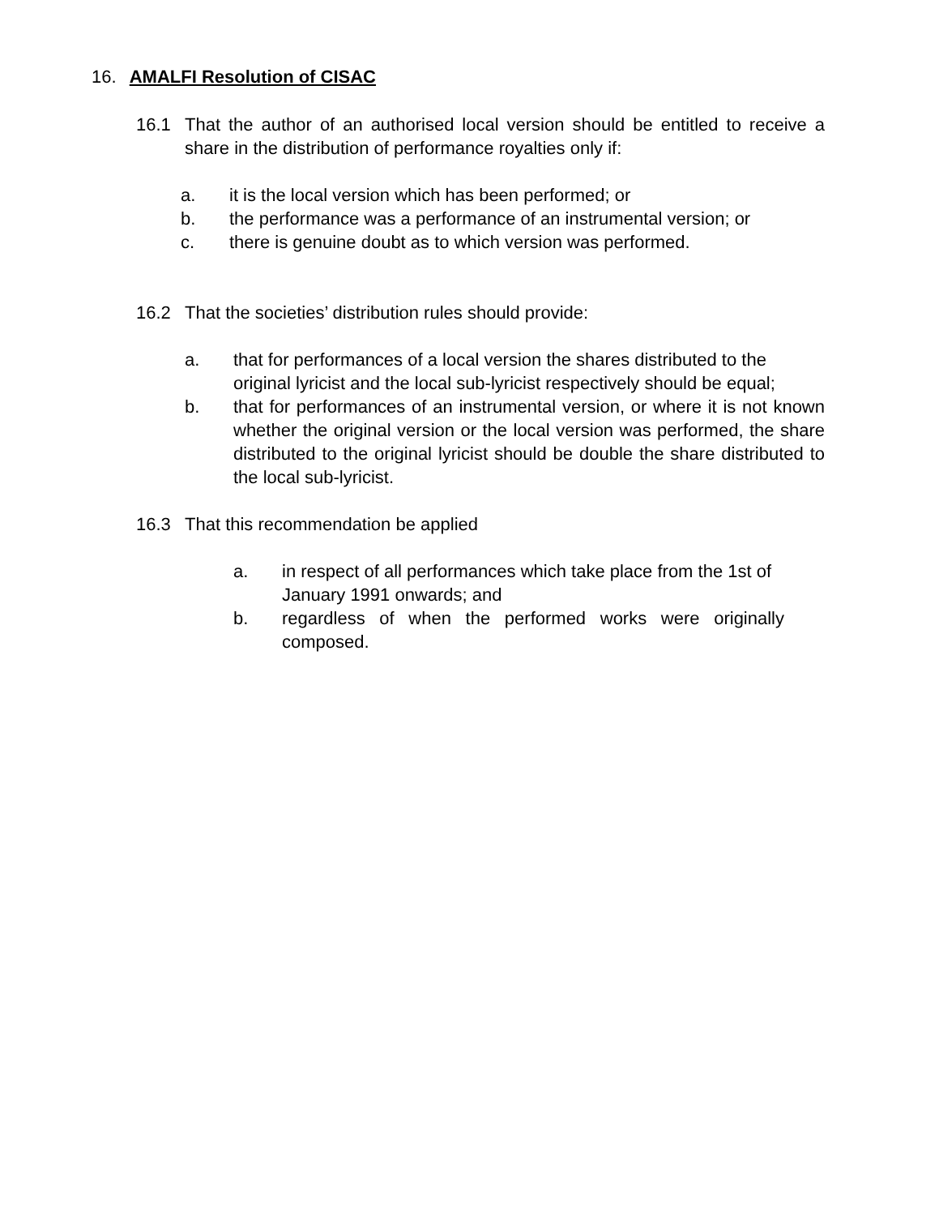16. AMALFI Resolution of CISAC
16.1 That the author of an authorised local version should be entitled to receive a share in the distribution of performance royalties only if:
a. it is the local version which has been performed; or
b. the performance was a performance of an instrumental version; or
c. there is genuine doubt as to which version was performed.
16.2 That the societies’ distribution rules should provide:
a. that for performances of a local version the shares distributed to the original lyricist and the local sub-lyricist respectively should be equal;
b. that for performances of an instrumental version, or where it is not known whether the original version or the local version was performed, the share distributed to the original lyricist should be double the share distributed to the local sub-lyricist.
16.3 That this recommendation be applied
a. in respect of all performances which take place from the 1st of January 1991 onwards; and
b. regardless of when the performed works were originally composed.